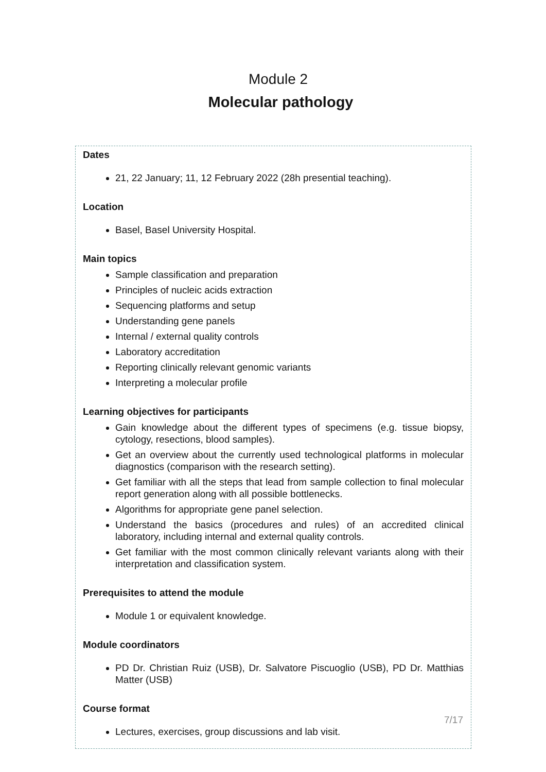Module 2
Molecular pathology
Dates
21, 22 January; 11, 12 February 2022 (28h presential teaching).
Location
Basel, Basel University Hospital.
Main topics
Sample classification and preparation
Principles of nucleic acids extraction
Sequencing platforms and setup
Understanding gene panels
Internal / external quality controls
Laboratory accreditation
Reporting clinically relevant genomic variants
Interpreting a molecular profile
Learning objectives for participants
Gain knowledge about the different types of specimens (e.g. tissue biopsy, cytology, resections, blood samples).
Get an overview about the currently used technological platforms in molecular diagnostics (comparison with the research setting).
Get familiar with all the steps that lead from sample collection to final molecular report generation along with all possible bottlenecks.
Algorithms for appropriate gene panel selection.
Understand the basics (procedures and rules) of an accredited clinical laboratory, including internal and external quality controls.
Get familiar with the most common clinically relevant variants along with their interpretation and classification system.
Prerequisites to attend the module
Module 1 or equivalent knowledge.
Module coordinators
PD Dr. Christian Ruiz (USB), Dr. Salvatore Piscuoglio (USB), PD Dr. Matthias Matter (USB)
Course format
Lectures, exercises, group discussions and lab visit.
7/17